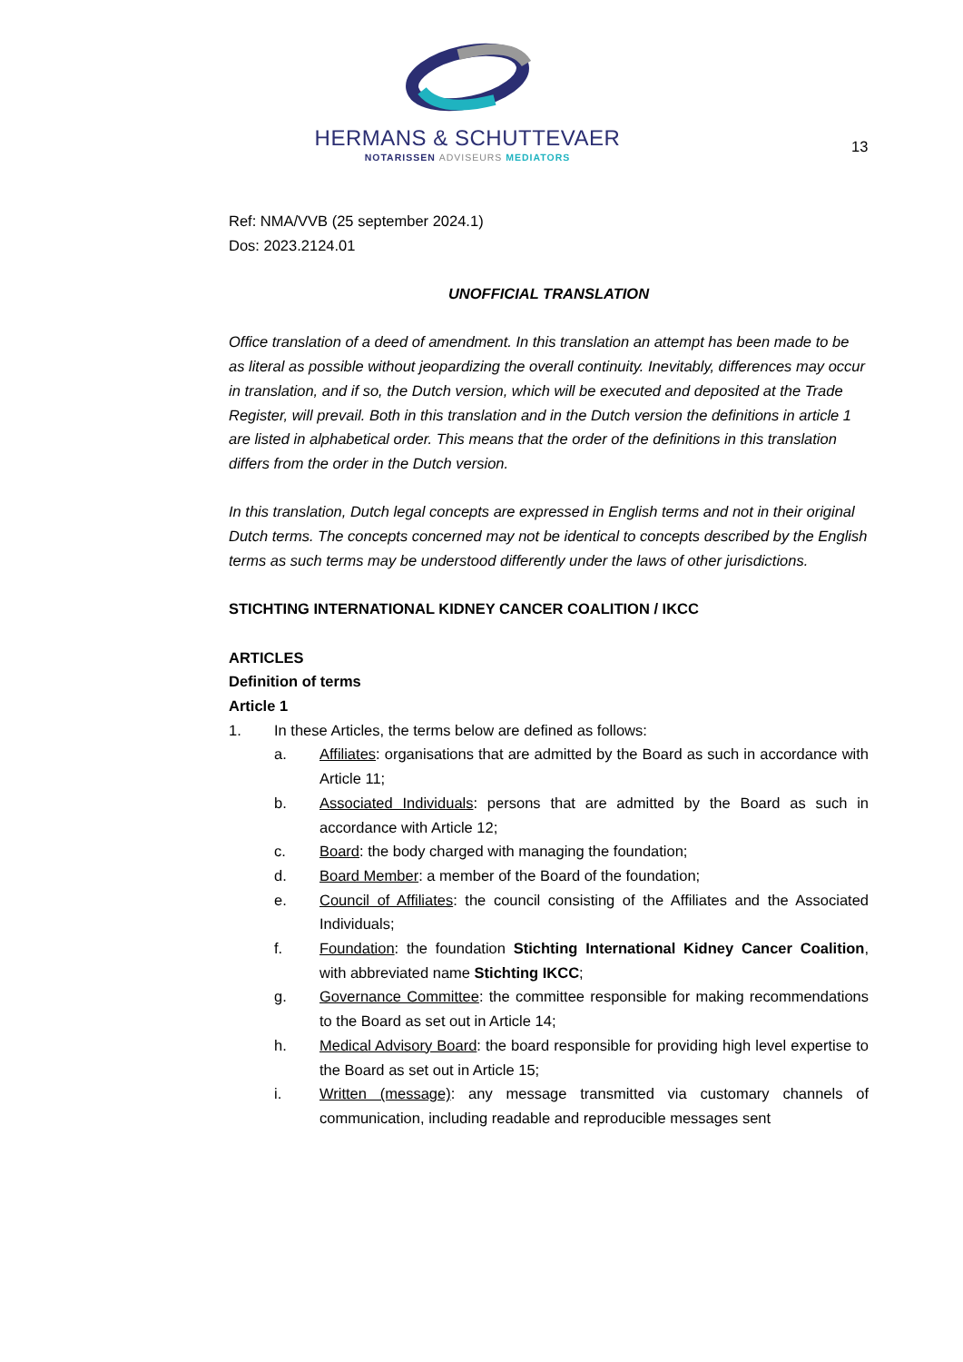HERMANS & SCHUTTEVAER
NOTARISSEN ADVISEURS MEDIATORS
13
Ref: NMA/VVB (25 september 2024.1)
Dos: 2023.2124.01
UNOFFICIAL TRANSLATION
Office translation of a deed of amendment. In this translation an attempt has been made to be as literal as possible without jeopardizing the overall continuity. Inevitably, differences may occur in translation, and if so, the Dutch version, which will be executed and deposited at the Trade Register, will prevail. Both in this translation and in the Dutch version the definitions in article 1 are listed in alphabetical order. This means that the order of the definitions in this translation differs from the order in the Dutch version.
In this translation, Dutch legal concepts are expressed in English terms and not in their original Dutch terms. The concepts concerned may not be identical to concepts described by the English terms as such terms may be understood differently under the laws of other jurisdictions.
STICHTING INTERNATIONAL KIDNEY CANCER COALITION / IKCC
ARTICLES
Definition of terms
Article 1
1. In these Articles, the terms below are defined as follows:
a. Affiliates: organisations that are admitted by the Board as such in accordance with Article 11;
b. Associated Individuals: persons that are admitted by the Board as such in accordance with Article 12;
c. Board: the body charged with managing the foundation;
d. Board Member: a member of the Board of the foundation;
e. Council of Affiliates: the council consisting of the Affiliates and the Associated Individuals;
f. Foundation: the foundation Stichting International Kidney Cancer Coalition, with abbreviated name Stichting IKCC;
g. Governance Committee: the committee responsible for making recommendations to the Board as set out in Article 14;
h. Medical Advisory Board: the board responsible for providing high level expertise to the Board as set out in Article 15;
i. Written (message): any message transmitted via customary channels of communication, including readable and reproducible messages sent